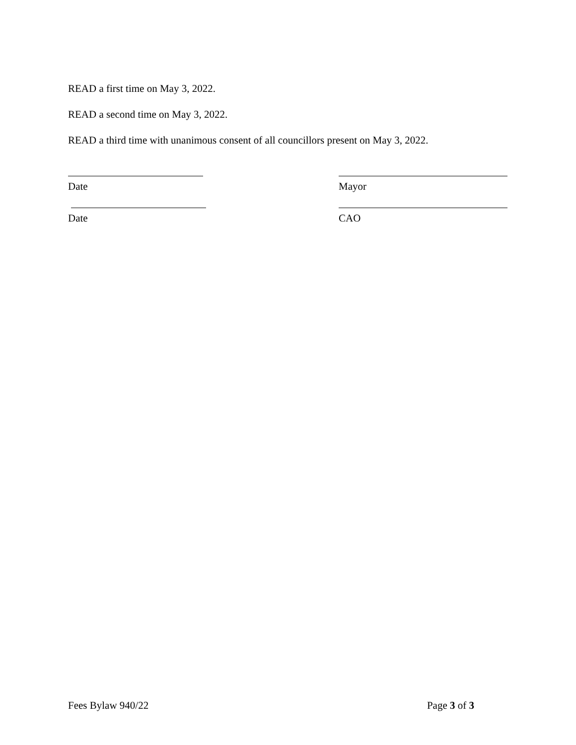READ a first time on May 3, 2022.
READ a second time on May 3, 2022.
READ a third time with unanimous consent of all councillors present on May 3, 2022.
Date Mayor
Date CAO
Fees Bylaw 940/22 Page 3 of 3